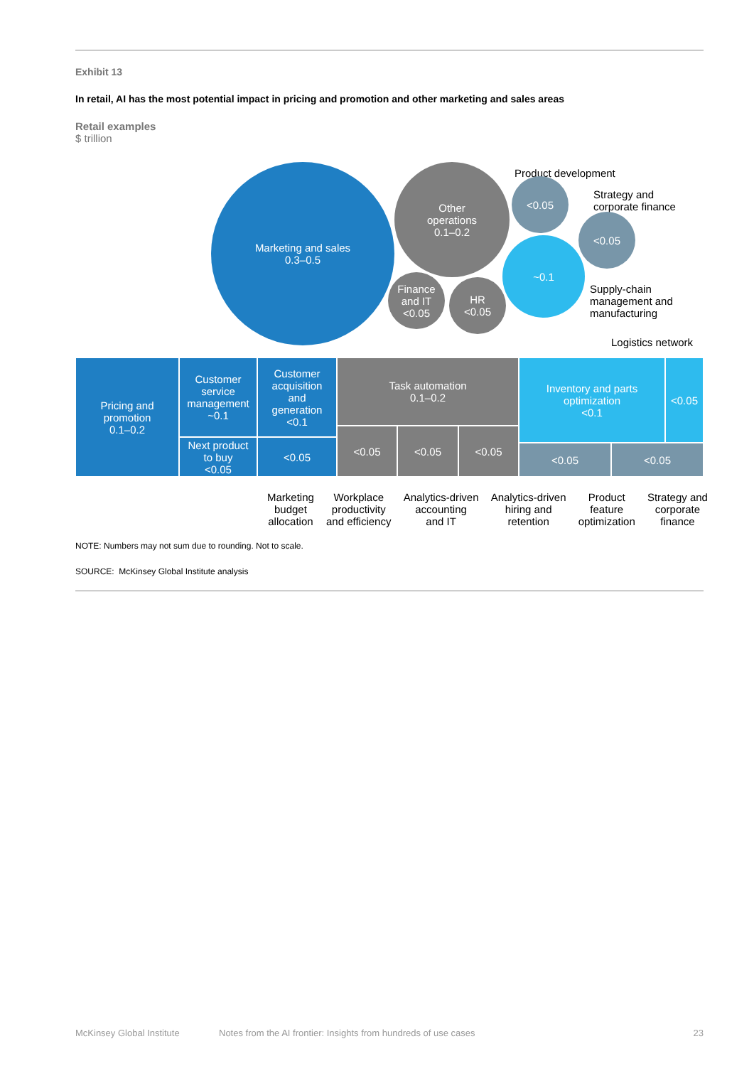Exhibit 13
In retail, AI has the most potential impact in pricing and promotion and other marketing and sales areas
Retail examples
$ trillion
Marketing and sales
0.3–0.5
Other
operations
0.1–0.2
Finance
and IT
<0.05
HR
<0.05
Product development
<0.05
Strategy and
corporate finance
<0.05
~0.1
Supply-chain
management and
manufacturing
Logistics network
Pricing and
promotion
0.1–0.2
Customer
service
management
~0.1
Next product
to buy
<0.05
Customer
acquisition
and
generation
<0.1
<0.05
Task automation
0.1–0.2
<0.05 <0.05 <0.05
Inventory and parts
optimization
<0.1
<0.05
<0.05 <0.05
Marketing
budget
allocation
Workplace
productivity
and efficiency
Analytics-driven
accounting
and IT
Analytics-driven
hiring and
retention
Product
feature
optimization
Strategy and
corporate
finance
NOTE: Numbers may not sum due to rounding. Not to scale.
SOURCE: McKinsey Global Institute analysis
McKinsey Global Institute Notes from the AI frontier: Insights from hundreds of use cases 23